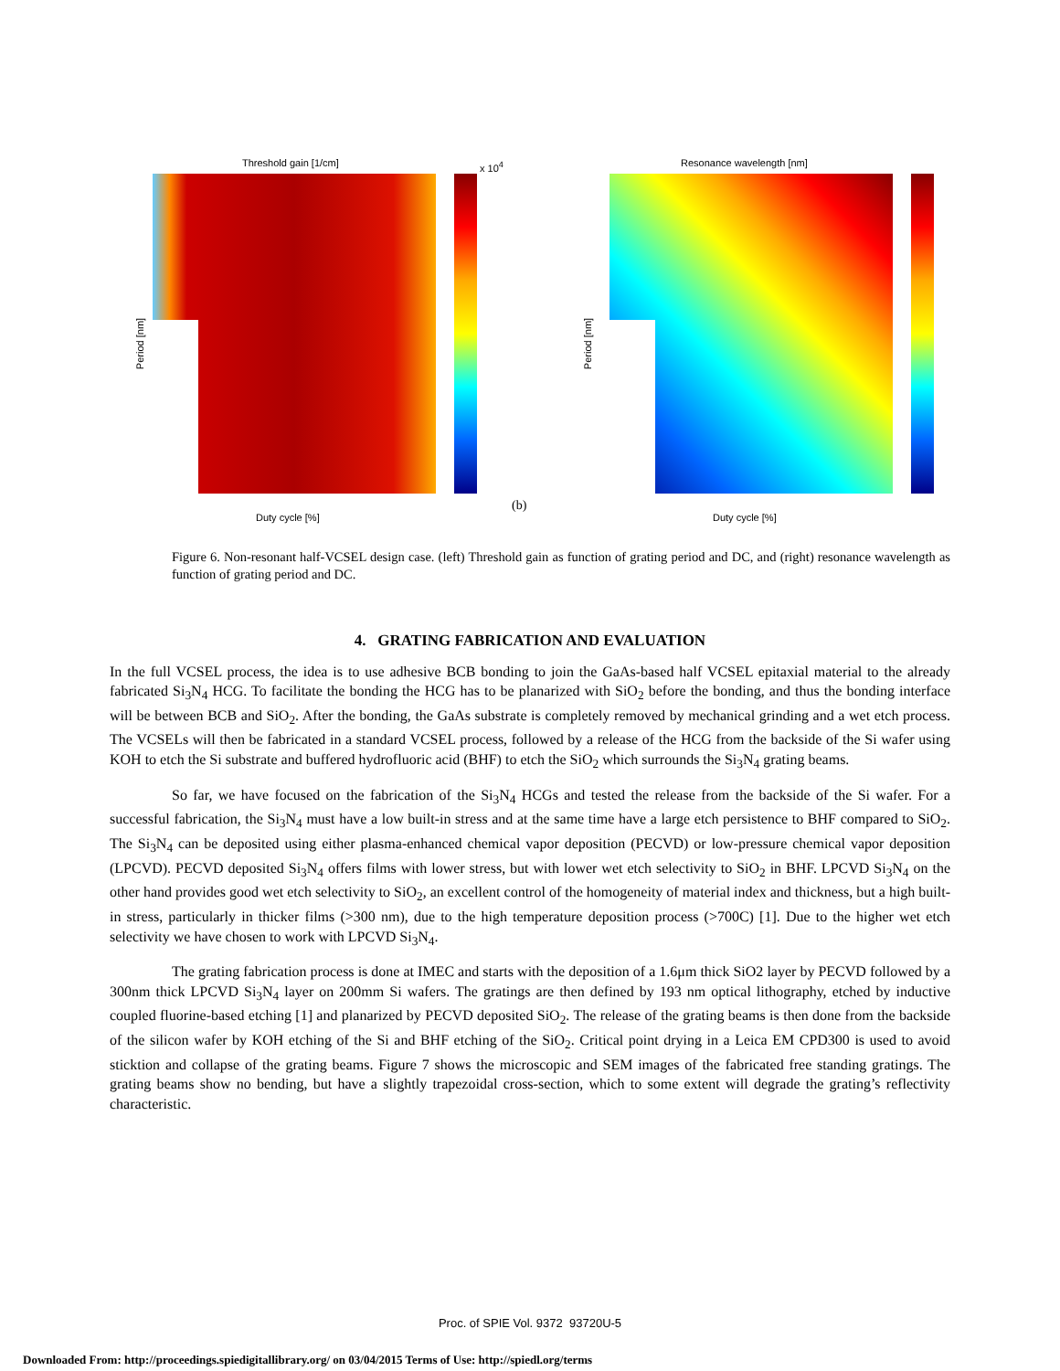Threshold gain [1/cm] x 10<sup>4</sup>
Period [nm]
Duty cycle [%]
(b)
Resonance wavelength [nm]
Period [nm]
Duty cycle [%]
Figure 6. Non-resonant half-VCSEL design case. (left) Threshold gain as function of grating period and DC, and (right) resonance wavelength as function of grating period and DC.
4. GRATING FABRICATION AND EVALUATION
In the full VCSEL process, the idea is to use adhesive BCB bonding to join the GaAs-based half VCSEL epitaxial material to the already fabricated Si<sub>3</sub>N<sub>4</sub> HCG. To facilitate the bonding the HCG has to be planarized with SiO<sub>2</sub> before the bonding, and thus the bonding interface will be between BCB and SiO<sub>2</sub>. After the bonding, the GaAs substrate is completely removed by mechanical grinding and a wet etch process. The VCSELs will then be fabricated in a standard VCSEL process, followed by a release of the HCG from the backside of the Si wafer using KOH to etch the Si substrate and buffered hydrofluoric acid (BHF) to etch the SiO<sub>2</sub> which surrounds the Si<sub>3</sub>N<sub>4</sub> grating beams.
So far, we have focused on the fabrication of the Si<sub>3</sub>N<sub>4</sub> HCGs and tested the release from the backside of the Si wafer. For a successful fabrication, the Si<sub>3</sub>N<sub>4</sub> must have a low built-in stress and at the same time have a large etch persistence to BHF compared to SiO<sub>2</sub>. The Si<sub>3</sub>N<sub>4</sub> can be deposited using either plasma-enhanced chemical vapor deposition (PECVD) or low-pressure chemical vapor deposition (LPCVD). PECVD deposited Si<sub>3</sub>N<sub>4</sub> offers films with lower stress, but with lower wet etch selectivity to SiO<sub>2</sub> in BHF. LPCVD Si<sub>3</sub>N<sub>4</sub> on the other hand provides good wet etch selectivity to SiO<sub>2</sub>, an excellent control of the homogeneity of material index and thickness, but a high built-in stress, particularly in thicker films (>300 nm), due to the high temperature deposition process (>700C) [1]. Due to the higher wet etch selectivity we have chosen to work with LPCVD Si<sub>3</sub>N<sub>4</sub>.
The grating fabrication process is done at IMEC and starts with the deposition of a 1.6μm thick SiO2 layer by PECVD followed by a 300nm thick LPCVD Si<sub>3</sub>N<sub>4</sub> layer on 200mm Si wafers. The gratings are then defined by 193 nm optical lithography, etched by inductive coupled fluorine-based etching [1] and planarized by PECVD deposited SiO<sub>2</sub>. The release of the grating beams is then done from the backside of the silicon wafer by KOH etching of the Si and BHF etching of the SiO<sub>2</sub>. Critical point drying in a Leica EM CPD300 is used to avoid sticktion and collapse of the grating beams. Figure 7 shows the microscopic and SEM images of the fabricated free standing gratings. The grating beams show no bending, but have a slightly trapezoidal cross-section, which to some extent will degrade the grating’s reflectivity characteristic.
Proc. of SPIE Vol. 9372 93720U-5
Downloaded From: http://proceedings.spiedigitallibrary.org/ on 03/04/2015 Terms of Use: http://spiedl.org/terms